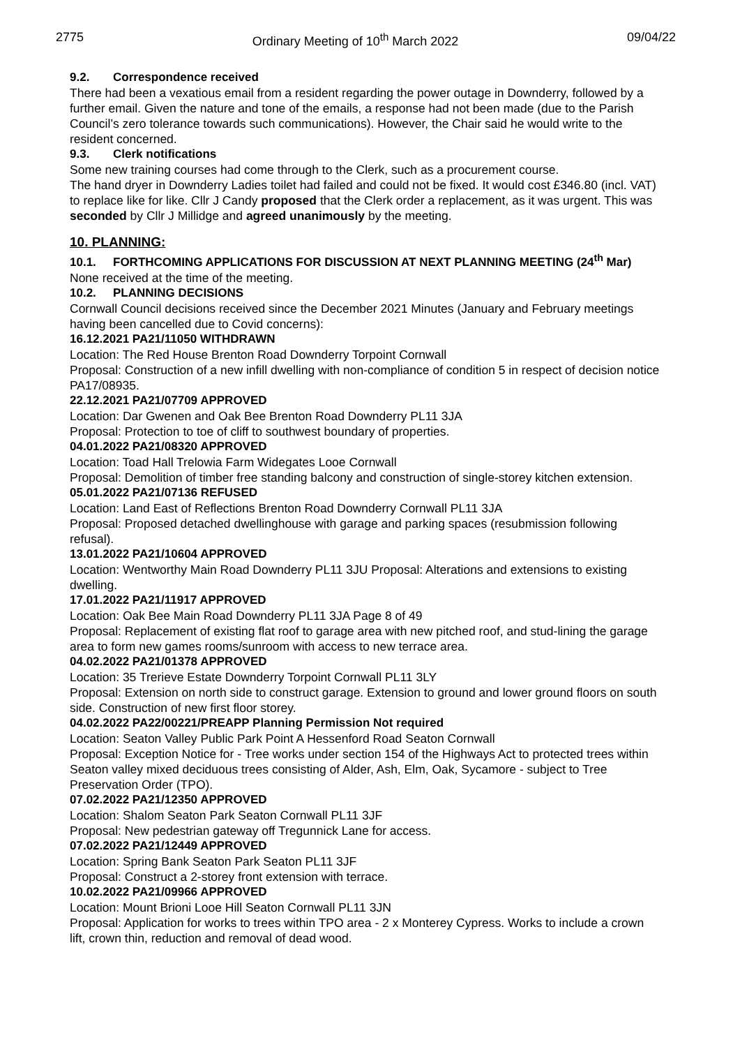2775 Ordinary Meeting of 10<sup>th</sup> March 2022 09/04/22
9.2. Correspondence received
There had been a vexatious email from a resident regarding the power outage in Downderry, followed by a further email. Given the nature and tone of the emails, a response had not been made (due to the Parish Council’s zero tolerance towards such communications). However, the Chair said he would write to the resident concerned.
9.3. Clerk notifications
Some new training courses had come through to the Clerk, such as a procurement course.
The hand dryer in Downderry Ladies toilet had failed and could not be fixed. It would cost £346.80 (incl. VAT) to replace like for like. Cllr J Candy proposed that the Clerk order a replacement, as it was urgent. This was seconded by Cllr J Millidge and agreed unanimously by the meeting.
10. PLANNING:
10.1. FORTHCOMING APPLICATIONS FOR DISCUSSION AT NEXT PLANNING MEETING (24<sup>th</sup> Mar)
None received at the time of the meeting.
10.2. PLANNING DECISIONS
Cornwall Council decisions received since the December 2021 Minutes (January and February meetings having been cancelled due to Covid concerns):
16.12.2021 PA21/11050 WITHDRAWN
Location: The Red House Brenton Road Downderry Torpoint Cornwall
Proposal: Construction of a new infill dwelling with non-compliance of condition 5 in respect of decision notice PA17/08935.
22.12.2021 PA21/07709 APPROVED
Location: Dar Gwenen and Oak Bee Brenton Road Downderry PL11 3JA
Proposal: Protection to toe of cliff to southwest boundary of properties.
04.01.2022 PA21/08320 APPROVED
Location: Toad Hall Trelowia Farm Widegates Looe Cornwall
Proposal: Demolition of timber free standing balcony and construction of single-storey kitchen extension.
05.01.2022 PA21/07136 REFUSED
Location: Land East of Reflections Brenton Road Downderry Cornwall PL11 3JA
Proposal: Proposed detached dwellinghouse with garage and parking spaces (resubmission following refusal).
13.01.2022 PA21/10604 APPROVED
Location: Wentworthy Main Road Downderry PL11 3JU Proposal: Alterations and extensions to existing dwelling.
17.01.2022 PA21/11917 APPROVED
Location: Oak Bee Main Road Downderry PL11 3JA Page 8 of 49
Proposal: Replacement of existing flat roof to garage area with new pitched roof, and stud-lining the garage area to form new games rooms/sunroom with access to new terrace area.
04.02.2022 PA21/01378 APPROVED
Location: 35 Trerieve Estate Downderry Torpoint Cornwall PL11 3LY
Proposal: Extension on north side to construct garage. Extension to ground and lower ground floors on south side. Construction of new first floor storey.
04.02.2022 PA22/00221/PREAPP Planning Permission Not required
Location: Seaton Valley Public Park Point A Hessenford Road Seaton Cornwall
Proposal: Exception Notice for - Tree works under section 154 of the Highways Act to protected trees within Seaton valley mixed deciduous trees consisting of Alder, Ash, Elm, Oak, Sycamore - subject to Tree Preservation Order (TPO).
07.02.2022 PA21/12350 APPROVED
Location: Shalom Seaton Park Seaton Cornwall PL11 3JF
Proposal: New pedestrian gateway off Tregunnick Lane for access.
07.02.2022 PA21/12449 APPROVED
Location: Spring Bank Seaton Park Seaton PL11 3JF
Proposal: Construct a 2-storey front extension with terrace.
10.02.2022 PA21/09966 APPROVED
Location: Mount Brioni Looe Hill Seaton Cornwall PL11 3JN
Proposal: Application for works to trees within TPO area - 2 x Monterey Cypress. Works to include a crown lift, crown thin, reduction and removal of dead wood.